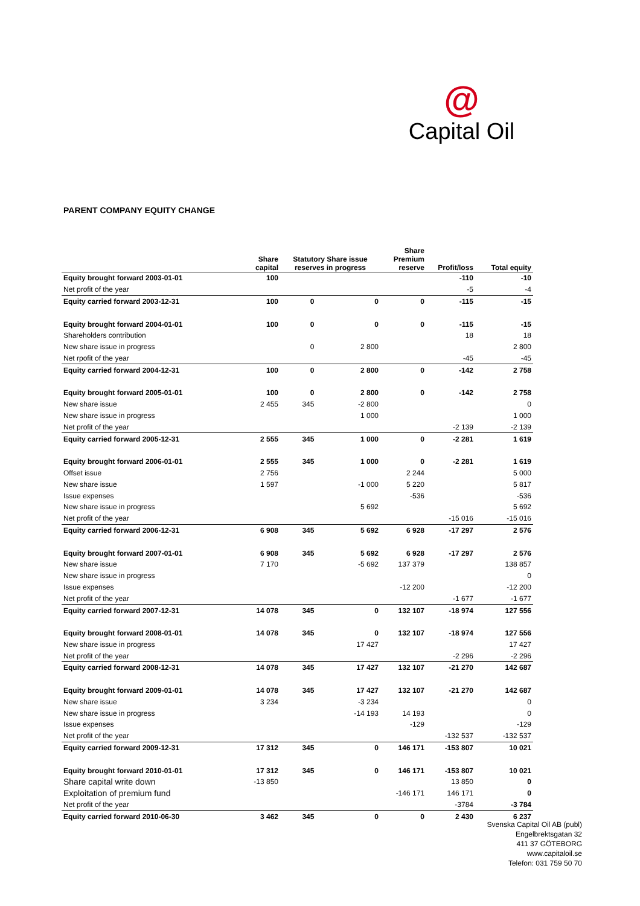@
Capital Oil
PARENT COMPANY EQUITY CHANGE
| | Share capital | Statutory Share issue reserves in progress | | Share Premium reserve | Profit/loss | Total equity |
| --- | --- | --- | --- | --- | --- | --- |
| Equity brought forward 2003-01-01 | 100 | | | | -110 | -10 |
| Net profit of the year | | | | | -5 | -4 |
| Equity carried forward 2003-12-31 | 100 | 0 | 0 | 0 | -115 | -15 |
| Equity brought forward 2004-01-01 | 100 | 0 | 0 | 0 | -115 | -15 |
| Shareholders contribution | | | | | 18 | 18 |
| New share issue in progress | | 0 | 2 800 | | | 2 800 |
| Net rpofit of the year | | | | | -45 | -45 |
| Equity carried forward 2004-12-31 | 100 | 0 | 2 800 | 0 | -142 | 2 758 |
| Equity brought forward 2005-01-01 | 100 | 0 | 2 800 | 0 | -142 | 2 758 |
| New share issue | 2 455 | 345 | -2 800 | | | 0 |
| New share issue in progress | | | 1 000 | | | 1 000 |
| Net profit of the year | | | | | -2 139 | -2 139 |
| Equity carried forward 2005-12-31 | 2 555 | 345 | 1 000 | 0 | -2 281 | 1 619 |
| Equity brought forward 2006-01-01 | 2 555 | 345 | 1 000 | 0 | -2 281 | 1 619 |
| Offset issue | 2 756 | | | 2 244 | | 5 000 |
| New share issue | 1 597 | | -1 000 | 5 220 | | 5 817 |
| Issue expenses | | | | -536 | | -536 |
| New share issue in progress | | | 5 692 | | | 5 692 |
| Net profit of the year | | | | | -15 016 | -15 016 |
| Equity carried forward 2006-12-31 | 6 908 | 345 | 5 692 | 6 928 | -17 297 | 2 576 |
| Equity brought forward 2007-01-01 | 6 908 | 345 | 5 692 | 6 928 | -17 297 | 2 576 |
| New share issue | 7 170 | | -5 692 | 137 379 | | 138 857 |
| New share issue in progress | | | | | | 0 |
| Issue expenses | | | | -12 200 | | -12 200 |
| Net profit of the year | | | | | -1 677 | -1 677 |
| Equity carried forward 2007-12-31 | 14 078 | 345 | 0 | 132 107 | -18 974 | 127 556 |
| Equity brought forward 2008-01-01 | 14 078 | 345 | 0 | 132 107 | -18 974 | 127 556 |
| New share issue in progress | | | 17 427 | | | 17 427 |
| Net profit of the year | | | | | -2 296 | -2 296 |
| Equity carried forward 2008-12-31 | 14 078 | 345 | 17 427 | 132 107 | -21 270 | 142 687 |
| Equity brought forward 2009-01-01 | 14 078 | 345 | 17 427 | 132 107 | -21 270 | 142 687 |
| New share issue | 3 234 | | -3 234 | | | 0 |
| New share issue in progress | | | -14 193 | 14 193 | | 0 |
| Issue expenses | | | | -129 | | -129 |
| Net profit of the year | | | | | -132 537 | -132 537 |
| Equity carried forward 2009-12-31 | 17 312 | 345 | 0 | 146 171 | -153 807 | 10 021 |
| Equity brought forward 2010-01-01 | 17 312 | 345 | 0 | 146 171 | -153 807 | 10 021 |
| Share capital write down | -13 850 | | | | 13 850 | 0 |
| Exploitation of premium fund | | | | -146 171 | 146 171 | 0 |
| Net profit of the year | | | | | -3784 | -3 784 |
| Equity carried forward 2010-06-30 | 3 462 | 345 | 0 | 0 | 2 430 | 6 237 |
Svenska Capital Oil AB (publ)
Engelbrektsgatan 32
411 37 GÖTEBORG
www.capitaloil.se
Telefon: 031 759 50 70